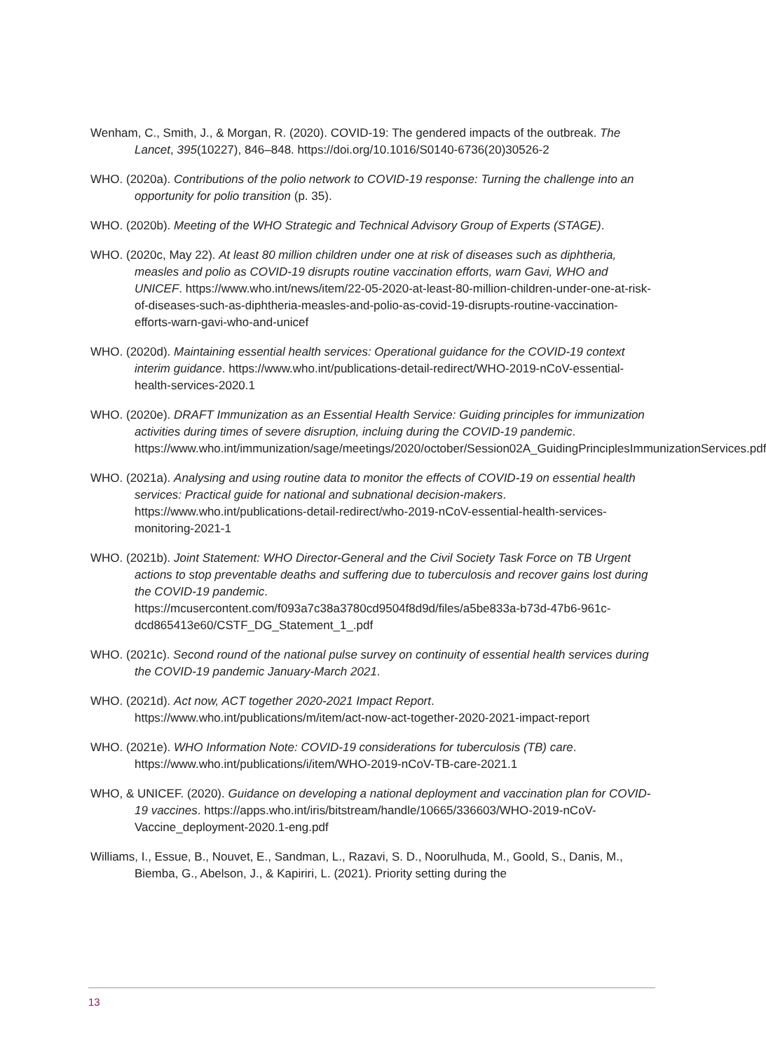Wenham, C., Smith, J., & Morgan, R. (2020). COVID-19: The gendered impacts of the outbreak. The Lancet, 395(10227), 846–848. https://doi.org/10.1016/S0140-6736(20)30526-2
WHO. (2020a). Contributions of the polio network to COVID-19 response: Turning the challenge into an opportunity for polio transition (p. 35).
WHO. (2020b). Meeting of the WHO Strategic and Technical Advisory Group of Experts (STAGE).
WHO. (2020c, May 22). At least 80 million children under one at risk of diseases such as diphtheria, measles and polio as COVID-19 disrupts routine vaccination efforts, warn Gavi, WHO and UNICEF. https://www.who.int/news/item/22-05-2020-at-least-80-million-children-under-one-at-risk-of-diseases-such-as-diphtheria-measles-and-polio-as-covid-19-disrupts-routine-vaccination-efforts-warn-gavi-who-and-unicef
WHO. (2020d). Maintaining essential health services: Operational guidance for the COVID-19 context interim guidance. https://www.who.int/publications-detail-redirect/WHO-2019-nCoV-essential-health-services-2020.1
WHO. (2020e). DRAFT Immunization as an Essential Health Service: Guiding principles for immunization activities during times of severe disruption, incluing during the COVID-19 pandemic. https://www.who.int/immunization/sage/meetings/2020/october/Session02A_GuidingPrinciplesImmunizationServices.pdf
WHO. (2021a). Analysing and using routine data to monitor the effects of COVID-19 on essential health services: Practical guide for national and subnational decision-makers. https://www.who.int/publications-detail-redirect/who-2019-nCoV-essential-health-services-monitoring-2021-1
WHO. (2021b). Joint Statement: WHO Director-General and the Civil Society Task Force on TB Urgent actions to stop preventable deaths and suffering due to tuberculosis and recover gains lost during the COVID-19 pandemic. https://mcusercontent.com/f093a7c38a3780cd9504f8d9d/files/a5be833a-b73d-47b6-961c-dcd865413e60/CSTF_DG_Statement_1_.pdf
WHO. (2021c). Second round of the national pulse survey on continuity of essential health services during the COVID-19 pandemic January-March 2021.
WHO. (2021d). Act now, ACT together 2020-2021 Impact Report. https://www.who.int/publications/m/item/act-now-act-together-2020-2021-impact-report
WHO. (2021e). WHO Information Note: COVID-19 considerations for tuberculosis (TB) care. https://www.who.int/publications/i/item/WHO-2019-nCoV-TB-care-2021.1
WHO, & UNICEF. (2020). Guidance on developing a national deployment and vaccination plan for COVID-19 vaccines. https://apps.who.int/iris/bitstream/handle/10665/336603/WHO-2019-nCoV-Vaccine_deployment-2020.1-eng.pdf
Williams, I., Essue, B., Nouvet, E., Sandman, L., Razavi, S. D., Noorulhuda, M., Goold, S., Danis, M., Biemba, G., Abelson, J., & Kapiriri, L. (2021). Priority setting during the
13